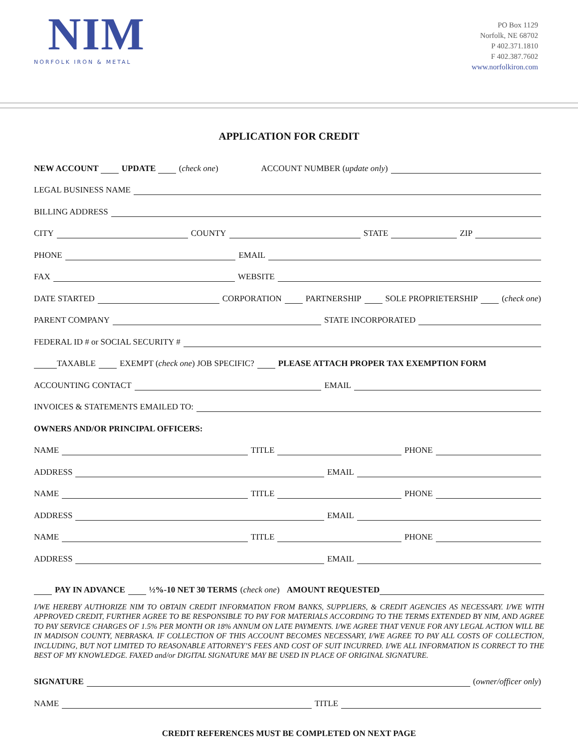NIM
NORFOLK IRON & METAL
PO Box 1129
Norfolk, NE 68702
P 402.371.1810
F 402.387.7602
www.norfolkiron.com
APPLICATION FOR CREDIT
NEW ACCOUNT UPDATE (check one) ACCOUNT NUMBER (update only)
LEGAL BUSINESS NAME
BILLING ADDRESS
CITY
COUNTY
STATE
ZIP
PHONE
EMAIL
FAX
WEBSITE
DATE STARTED
CORPORATION PARTNERSHIP SOLE PROPRIETERSHIP (check one)
PARENT COMPANY
STATE INCORPORATED
FEDERAL ID # or SOCIAL SECURITY #
TAXABLE EXEMPT (check one) JOB SPECIFIC? PLEASE ATTACH PROPER TAX EXEMPTION FORM
ACCOUNTING CONTACT
EMAIL
INVOICES & STATEMENTS EMAILED TO:
OWNERS AND/OR PRINCIPAL OFFICERS:
NAME
TITLE
PHONE
ADDRESS
EMAIL
NAME
TITLE
PHONE
ADDRESS
EMAIL
NAME
TITLE
PHONE
ADDRESS
EMAIL
PAY IN ADVANCE ½%-10 NET 30 TERMS (check one) AMOUNT REQUESTED
I/WE HEREBY AUTHORIZE NIM TO OBTAIN CREDIT INFORMATION FROM BANKS, SUPPLIERS, & CREDIT AGENCIES AS NECESSARY. I/WE WITH APPROVED CREDIT, FURTHER AGREE TO BE RESPONSIBLE TO PAY FOR MATERIALS ACCORDING TO THE TERMS EXTENDED BY NIM, AND AGREE TO PAY SERVICE CHARGES OF 1.5% PER MONTH OR 18% ANNUM ON LATE PAYMENTS. I/WE AGREE THAT VENUE FOR ANY LEGAL ACTION WILL BE IN MADISON COUNTY, NEBRASKA. IF COLLECTION OF THIS ACCOUNT BECOMES NECESSARY, I/WE AGREE TO PAY ALL COSTS OF COLLECTION, INCLUDING, BUT NOT LIMITED TO REASONABLE ATTORNEY’S FEES AND COST OF SUIT INCURRED. I/WE ALL INFORMATION IS CORRECT TO THE BEST OF MY KNOWLEDGE. FAXED and/or DIGITAL SIGNATURE MAY BE USED IN PLACE OF ORIGINAL SIGNATURE.
SIGNATURE
(owner/officer only)
NAME
TITLE
CREDIT REFERENCES MUST BE COMPLETED ON NEXT PAGE